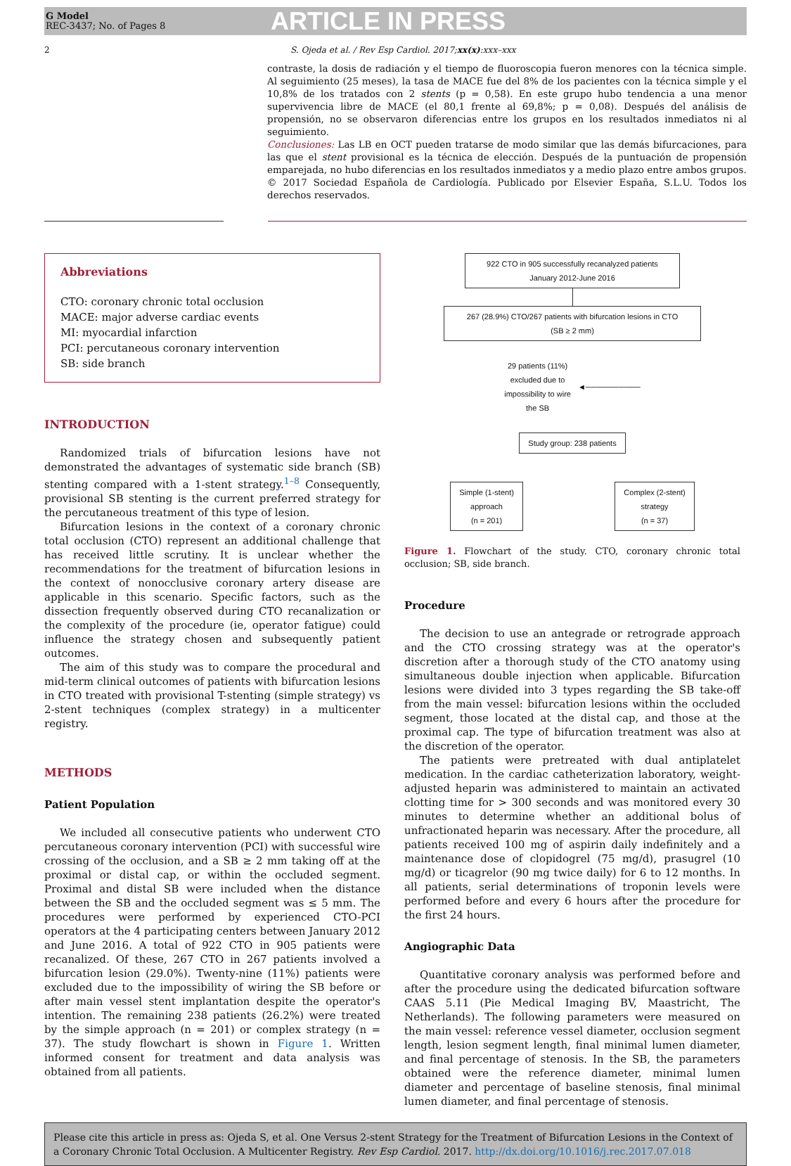G Model
REC-3437; No. of Pages 8
ARTICLE IN PRESS
2 S. Ojeda et al. / Rev Esp Cardiol. 2017;xx(x):xxx–xxx
contraste, la dosis de radiación y el tiempo de fluoroscopia fueron menores con la técnica simple. Al seguimiento (25 meses), la tasa de MACE fue del 8% de los pacientes con la técnica simple y el 10,8% de los tratados con 2 stents (p = 0,58). En este grupo hubo tendencia a una menor supervivencia libre de MACE (el 80,1 frente al 69,8%; p = 0,08). Después del análisis de propensión, no se observaron diferencias entre los grupos en los resultados inmediatos ni al seguimiento.
Conclusiones: Las LB en OCT pueden tratarse de modo similar que las demás bifurcaciones, para las que el stent provisional es la técnica de elección. Después de la puntuación de propensión emparejada, no hubo diferencias en los resultados inmediatos y a medio plazo entre ambos grupos.
© 2017 Sociedad Española de Cardiología. Publicado por Elsevier España, S.L.U. Todos los derechos reservados.
Abbreviations
CTO: coronary chronic total occlusion
MACE: major adverse cardiac events
MI: myocardial infarction
PCI: percutaneous coronary intervention
SB: side branch
INTRODUCTION
Randomized trials of bifurcation lesions have not demonstrated the advantages of systematic side branch (SB) stenting compared with a 1-stent strategy.<sup>1–8</sup> Consequently, provisional SB stenting is the current preferred strategy for the percutaneous treatment of this type of lesion.
Bifurcation lesions in the context of a coronary chronic total occlusion (CTO) represent an additional challenge that has received little scrutiny. It is unclear whether the recommendations for the treatment of bifurcation lesions in the context of nonocclusive coronary artery disease are applicable in this scenario. Specific factors, such as the dissection frequently observed during CTO recanalization or the complexity of the procedure (ie, operator fatigue) could influence the strategy chosen and subsequently patient outcomes.
The aim of this study was to compare the procedural and mid-term clinical outcomes of patients with bifurcation lesions in CTO treated with provisional T-stenting (simple strategy) vs 2-stent techniques (complex strategy) in a multicenter registry.
METHODS
Patient Population
We included all consecutive patients who underwent CTO percutaneous coronary intervention (PCI) with successful wire crossing of the occlusion, and a SB ≥ 2 mm taking off at the proximal or distal cap, or within the occluded segment. Proximal and distal SB were included when the distance between the SB and the occluded segment was ≤ 5 mm. The procedures were performed by experienced CTO-PCI operators at the 4 participating centers between January 2012 and June 2016. A total of 922 CTO in 905 patients were recanalized. Of these, 267 CTO in 267 patients involved a bifurcation lesion (29.0%). Twenty-nine (11%) patients were excluded due to the impossibility of wiring the SB before or after main vessel stent implantation despite the operator's intention. The remaining 238 patients (26.2%) were treated by the simple approach (n = 201) or complex strategy (n = 37). The study flowchart is shown in Figure 1. Written informed consent for treatment and data analysis was obtained from all patients.
922 CTO in 905 successfully recanalyzed patients
January 2012-June 2016
267 (28.9%) CTO/267 patients with bifurcation lesions in CTO
(SB ≥ 2 mm)
29 patients (11%)
excluded due to
impossibility to wire
the SB
◄──────────
Study group: 238 patients
Simple (1-stent)
approach
(n = 201)
Complex (2-stent)
strategy
(n = 37)
Figure 1. Flowchart of the study. CTO, coronary chronic total occlusion; SB, side branch.
Procedure
The decision to use an antegrade or retrograde approach and the CTO crossing strategy was at the operator's discretion after a thorough study of the CTO anatomy using simultaneous double injection when applicable. Bifurcation lesions were divided into 3 types regarding the SB take-off from the main vessel: bifurcation lesions within the occluded segment, those located at the distal cap, and those at the proximal cap. The type of bifurcation treatment was also at the discretion of the operator.
The patients were pretreated with dual antiplatelet medication. In the cardiac catheterization laboratory, weight-adjusted heparin was administered to maintain an activated clotting time for > 300 seconds and was monitored every 30 minutes to determine whether an additional bolus of unfractionated heparin was necessary. After the procedure, all patients received 100 mg of aspirin daily indefinitely and a maintenance dose of clopidogrel (75 mg/d), prasugrel (10 mg/d) or ticagrelor (90 mg twice daily) for 6 to 12 months. In all patients, serial determinations of troponin levels were performed before and every 6 hours after the procedure for the first 24 hours.
Angiographic Data
Quantitative coronary analysis was performed before and after the procedure using the dedicated bifurcation software CAAS 5.11 (Pie Medical Imaging BV, Maastricht, The Netherlands). The following parameters were measured on the main vessel: reference vessel diameter, occlusion segment length, lesion segment length, final minimal lumen diameter, and final percentage of stenosis. In the SB, the parameters obtained were the reference diameter, minimal lumen diameter and percentage of baseline stenosis, final minimal lumen diameter, and final percentage of stenosis.
Please cite this article in press as: Ojeda S, et al. One Versus 2-stent Strategy for the Treatment of Bifurcation Lesions in the Context of a Coronary Chronic Total Occlusion. A Multicenter Registry. Rev Esp Cardiol. 2017. http://dx.doi.org/10.1016/j.rec.2017.07.018